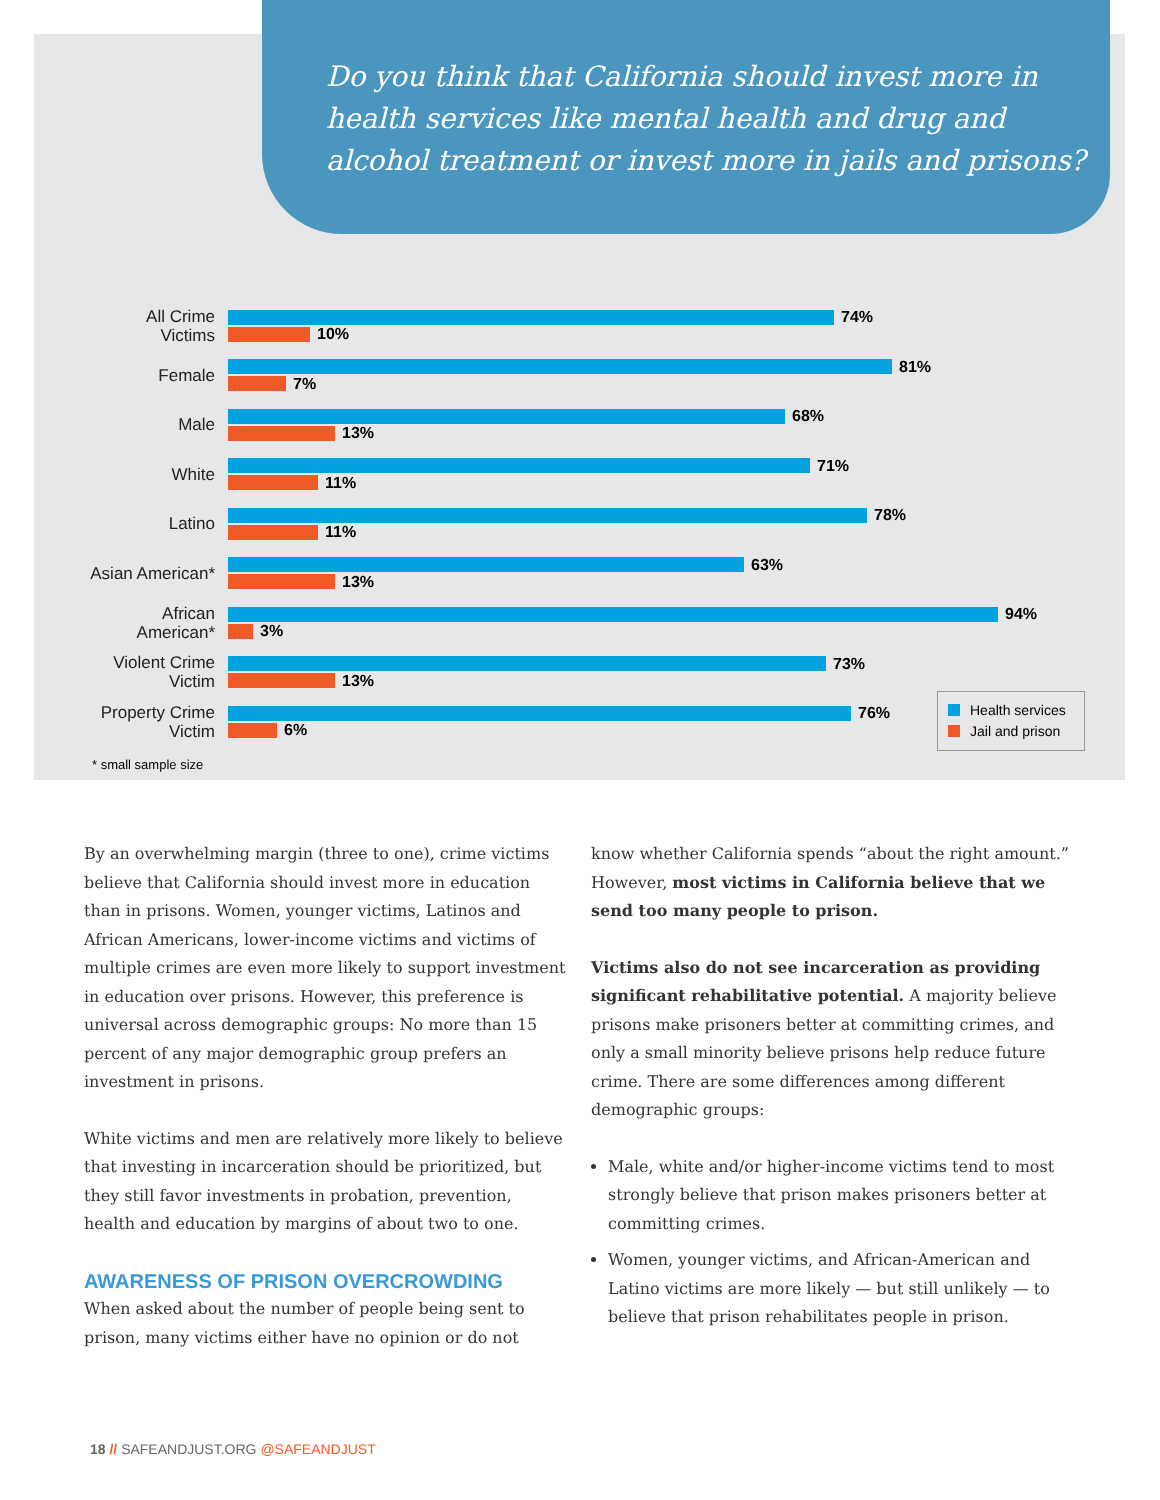Do you think that California should invest more in health services like mental health and drug and alcohol treatment or invest more in jails and prisons?
All Crime
Victims
74%
10%
Female
81%
7%
Male
68%
13%
White
71%
11%
Latino
78%
11%
Asian American*
63%
13%
African
American*
94%
3%
Violent Crime
Victim
73%
13%
Property Crime
Victim
76%
6%
* small sample size
Health services
Jail and prison
By an overwhelming margin (three to one), crime victims believe that California should invest more in education than in prisons. Women, younger victims, Latinos and African Americans, lower-income victims and victims of multiple crimes are even more likely to support investment in education over prisons. However, this preference is universal across demographic groups: No more than 15 percent of any major demographic group prefers an investment in prisons.
White victims and men are relatively more likely to believe that investing in incarceration should be prioritized, but they still favor investments in probation, prevention, health and education by margins of about two to one.
AWARENESS OF PRISON OVERCROWDING
When asked about the number of people being sent to prison, many victims either have no opinion or do not
know whether California spends “about the right amount.” However, most victims in California believe that we send too many people to prison.
Victims also do not see incarceration as providing significant rehabilitative potential. A majority believe prisons make prisoners better at committing crimes, and only a small minority believe prisons help reduce future crime. There are some differences among different demographic groups:
Male, white and/or higher-income victims tend to most strongly believe that prison makes prisoners better at committing crimes.
Women, younger victims, and African-American and Latino victims are more likely — but still unlikely — to believe that prison rehabilitates people in prison.
18 // SAFEANDJUST.ORG @SAFEANDJUST